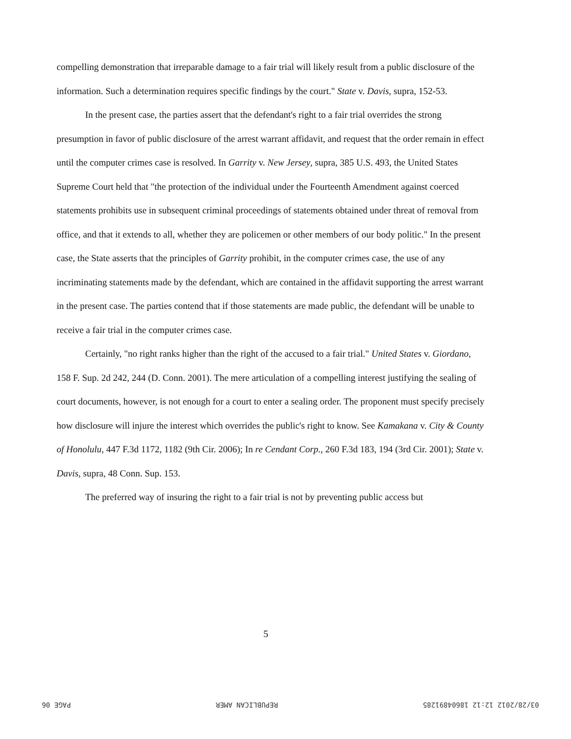compelling demonstration that irreparable damage to a fair trial will likely result from a public disclosure of the information. Such a determination requires specific findings by the court." State v. Davis, supra, 152-53.
In the present case, the parties assert that the defendant's right to a fair trial overrides the strong presumption in favor of public disclosure of the arrest warrant affidavit, and request that the order remain in effect until the computer crimes case is resolved. In Garrity v. New Jersey, supra, 385 U.S. 493, the United States Supreme Court held that "the protection of the individual under the Fourteenth Amendment against coerced statements prohibits use in subsequent criminal proceedings of statements obtained under threat of removal from office, and that it extends to all, whether they are policemen or other members of our body politic." In the present case, the State asserts that the principles of Garrity prohibit, in the computer crimes case, the use of any incriminating statements made by the defendant, which are contained in the affidavit supporting the arrest warrant in the present case. The parties contend that if those statements are made public, the defendant will be unable to receive a fair trial in the computer crimes case.
Certainly, "no right ranks higher than the right of the accused to a fair trial." United States v. Giordano, 158 F. Sup. 2d 242, 244 (D. Conn. 2001). The mere articulation of a compelling interest justifying the sealing of court documents, however, is not enough for a court to enter a sealing order. The proponent must specify precisely how disclosure will injure the interest which overrides the public's right to know. See Kamakana v. City & County of Honolulu, 447 F.3d 1172, 1182 (9th Cir. 2006); In re Cendant Corp., 260 F.3d 183, 194 (3rd Cir. 2001); State v. Davis, supra, 48 Conn. Sup. 153.
The preferred way of insuring the right to a fair trial is not by preventing public access but
5
03/28/2012 12:12 18604891285 REPUBLICAN AMER PAGE 06